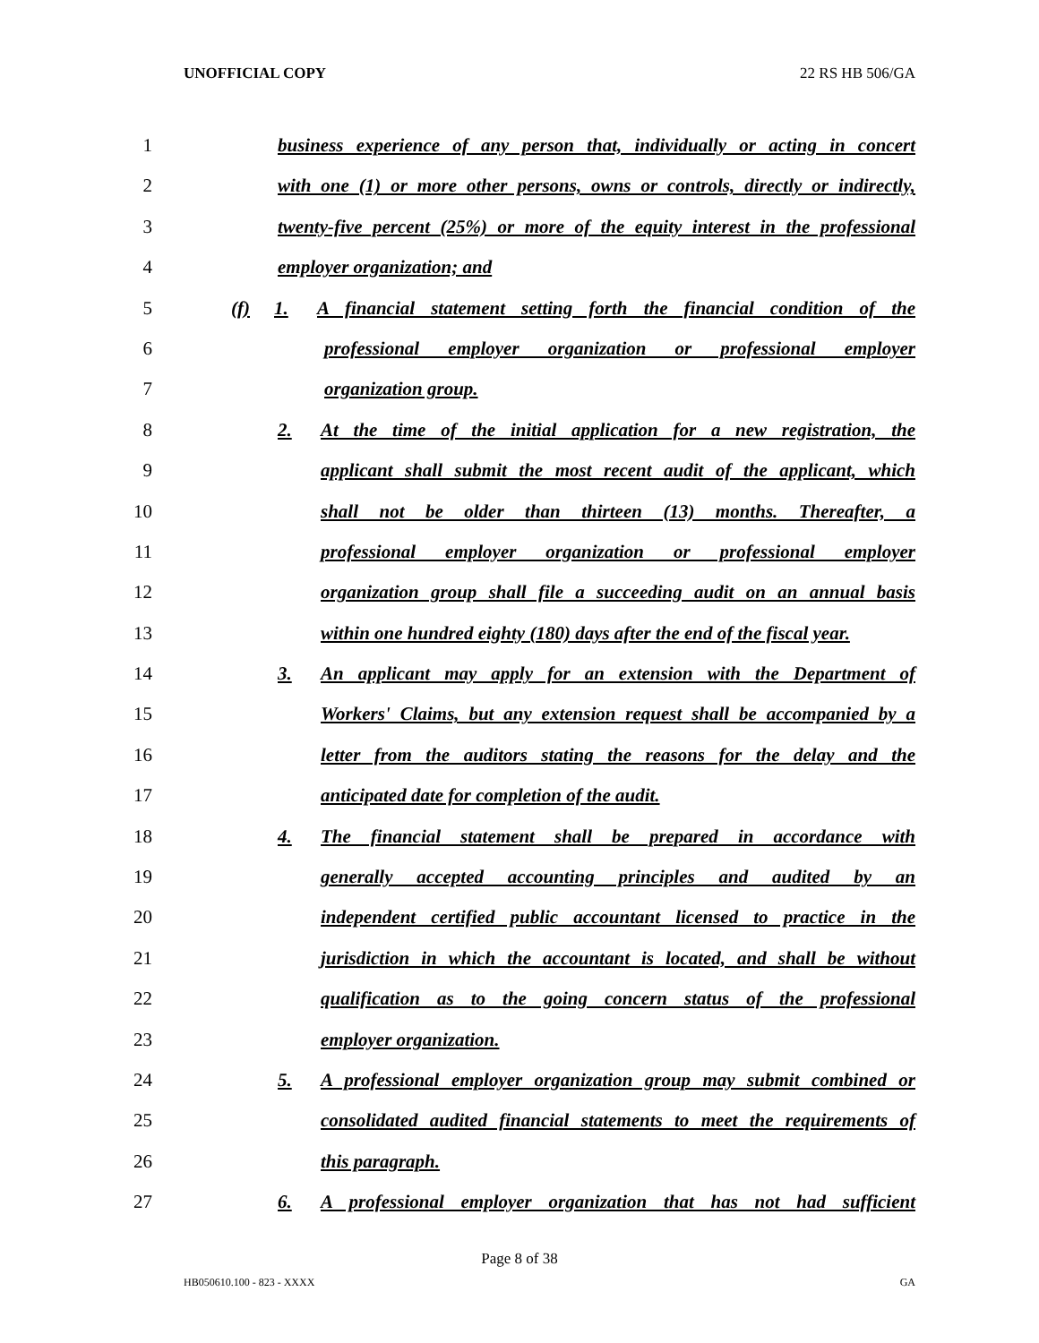UNOFFICIAL COPY 22 RS HB 506/GA
1 business experience of any person that, individually or acting in concert
2 with one (1) or more other persons, owns or controls, directly or indirectly,
3 twenty-five percent (25%) or more of the equity interest in the professional
4 employer organization; and
5 (f) 1. A financial statement setting forth the financial condition of the
6 professional employer organization or professional employer
7 organization group.
8 2. At the time of the initial application for a new registration, the
9 applicant shall submit the most recent audit of the applicant, which
10 shall not be older than thirteen (13) months. Thereafter, a
11 professional employer organization or professional employer
12 organization group shall file a succeeding audit on an annual basis
13 within one hundred eighty (180) days after the end of the fiscal year.
14 3. An applicant may apply for an extension with the Department of
15 Workers' Claims, but any extension request shall be accompanied by a
16 letter from the auditors stating the reasons for the delay and the
17 anticipated date for completion of the audit.
18 4. The financial statement shall be prepared in accordance with
19 generally accepted accounting principles and audited by an
20 independent certified public accountant licensed to practice in the
21 jurisdiction in which the accountant is located, and shall be without
22 qualification as to the going concern status of the professional
23 employer organization.
24 5. A professional employer organization group may submit combined or
25 consolidated audited financial statements to meet the requirements of
26 this paragraph.
27 6. A professional employer organization that has not had sufficient
Page 8 of 38
HB050610.100 - 823 - XXXX GA